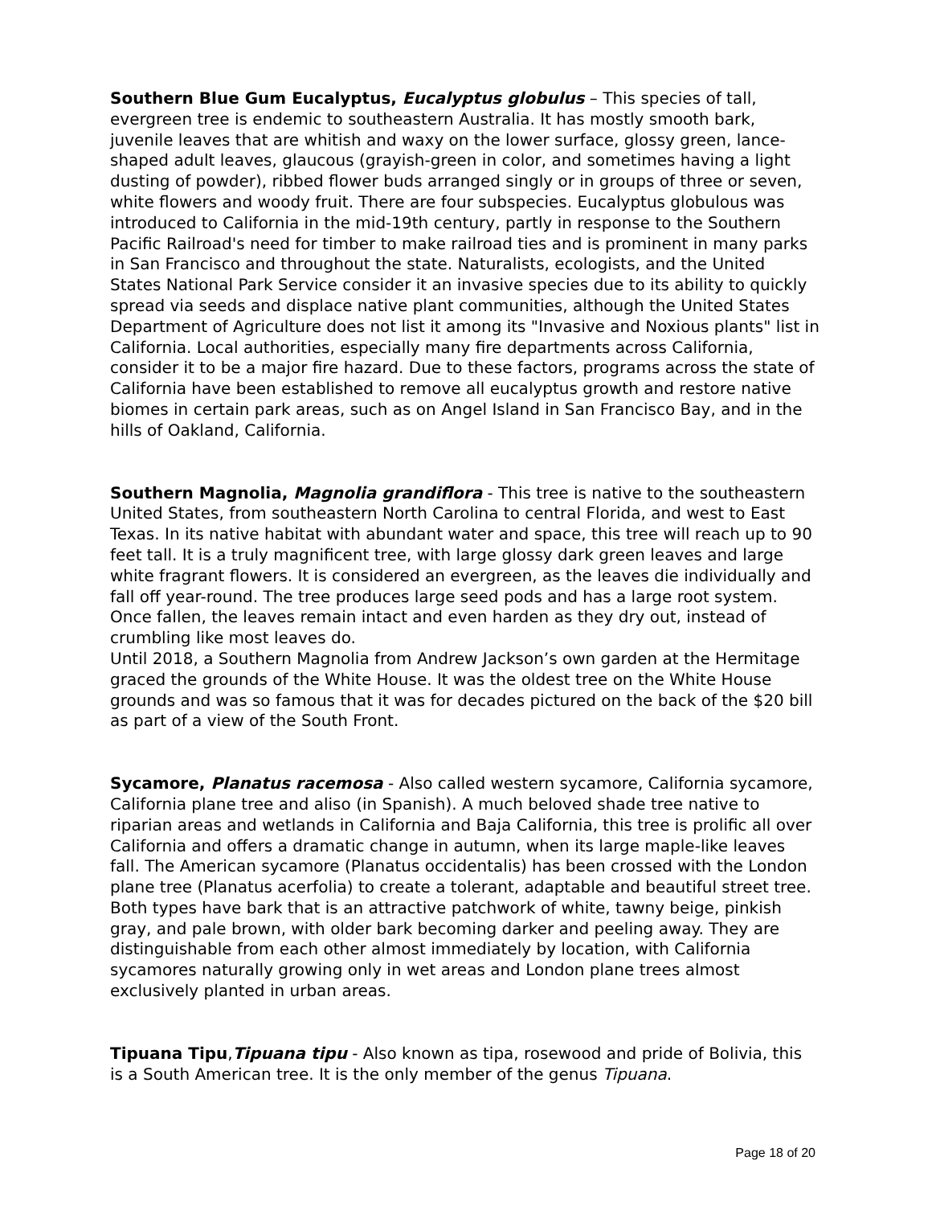Southern Blue Gum Eucalyptus, Eucalyptus globulus – This species of tall, evergreen tree is endemic to southeastern Australia. It has mostly smooth bark, juvenile leaves that are whitish and waxy on the lower surface, glossy green, lance-shaped adult leaves, glaucous (grayish-green in color, and sometimes having a light dusting of powder), ribbed flower buds arranged singly or in groups of three or seven, white flowers and woody fruit. There are four subspecies. Eucalyptus globulous was introduced to California in the mid-19th century, partly in response to the Southern Pacific Railroad's need for timber to make railroad ties and is prominent in many parks in San Francisco and throughout the state. Naturalists, ecologists, and the United States National Park Service consider it an invasive species due to its ability to quickly spread via seeds and displace native plant communities, although the United States Department of Agriculture does not list it among its "Invasive and Noxious plants" list in California. Local authorities, especially many fire departments across California, consider it to be a major fire hazard. Due to these factors, programs across the state of California have been established to remove all eucalyptus growth and restore native biomes in certain park areas, such as on Angel Island in San Francisco Bay, and in the hills of Oakland, California.
Southern Magnolia, Magnolia grandiflora - This tree is native to the southeastern United States, from southeastern North Carolina to central Florida, and west to East Texas. In its native habitat with abundant water and space, this tree will reach up to 90 feet tall. It is a truly magnificent tree, with large glossy dark green leaves and large white fragrant flowers. It is considered an evergreen, as the leaves die individually and fall off year-round. The tree produces large seed pods and has a large root system. Once fallen, the leaves remain intact and even harden as they dry out, instead of crumbling like most leaves do.
Until 2018, a Southern Magnolia from Andrew Jackson’s own garden at the Hermitage graced the grounds of the White House. It was the oldest tree on the White House grounds and was so famous that it was for decades pictured on the back of the $20 bill as part of a view of the South Front.
Sycamore, Planatus racemosa - Also called western sycamore, California sycamore, California plane tree and aliso (in Spanish). A much beloved shade tree native to riparian areas and wetlands in California and Baja California, this tree is prolific all over California and offers a dramatic change in autumn, when its large maple-like leaves fall. The American sycamore (Planatus occidentalis) has been crossed with the London plane tree (Planatus acerfolia) to create a tolerant, adaptable and beautiful street tree. Both types have bark that is an attractive patchwork of white, tawny beige, pinkish gray, and pale brown, with older bark becoming darker and peeling away. They are distinguishable from each other almost immediately by location, with California sycamores naturally growing only in wet areas and London plane trees almost exclusively planted in urban areas.
Tipuana Tipu,Tipuana tipu - Also known as tipa, rosewood and pride of Bolivia, this is a South American tree. It is the only member of the genus Tipuana.
Page 18 of 20